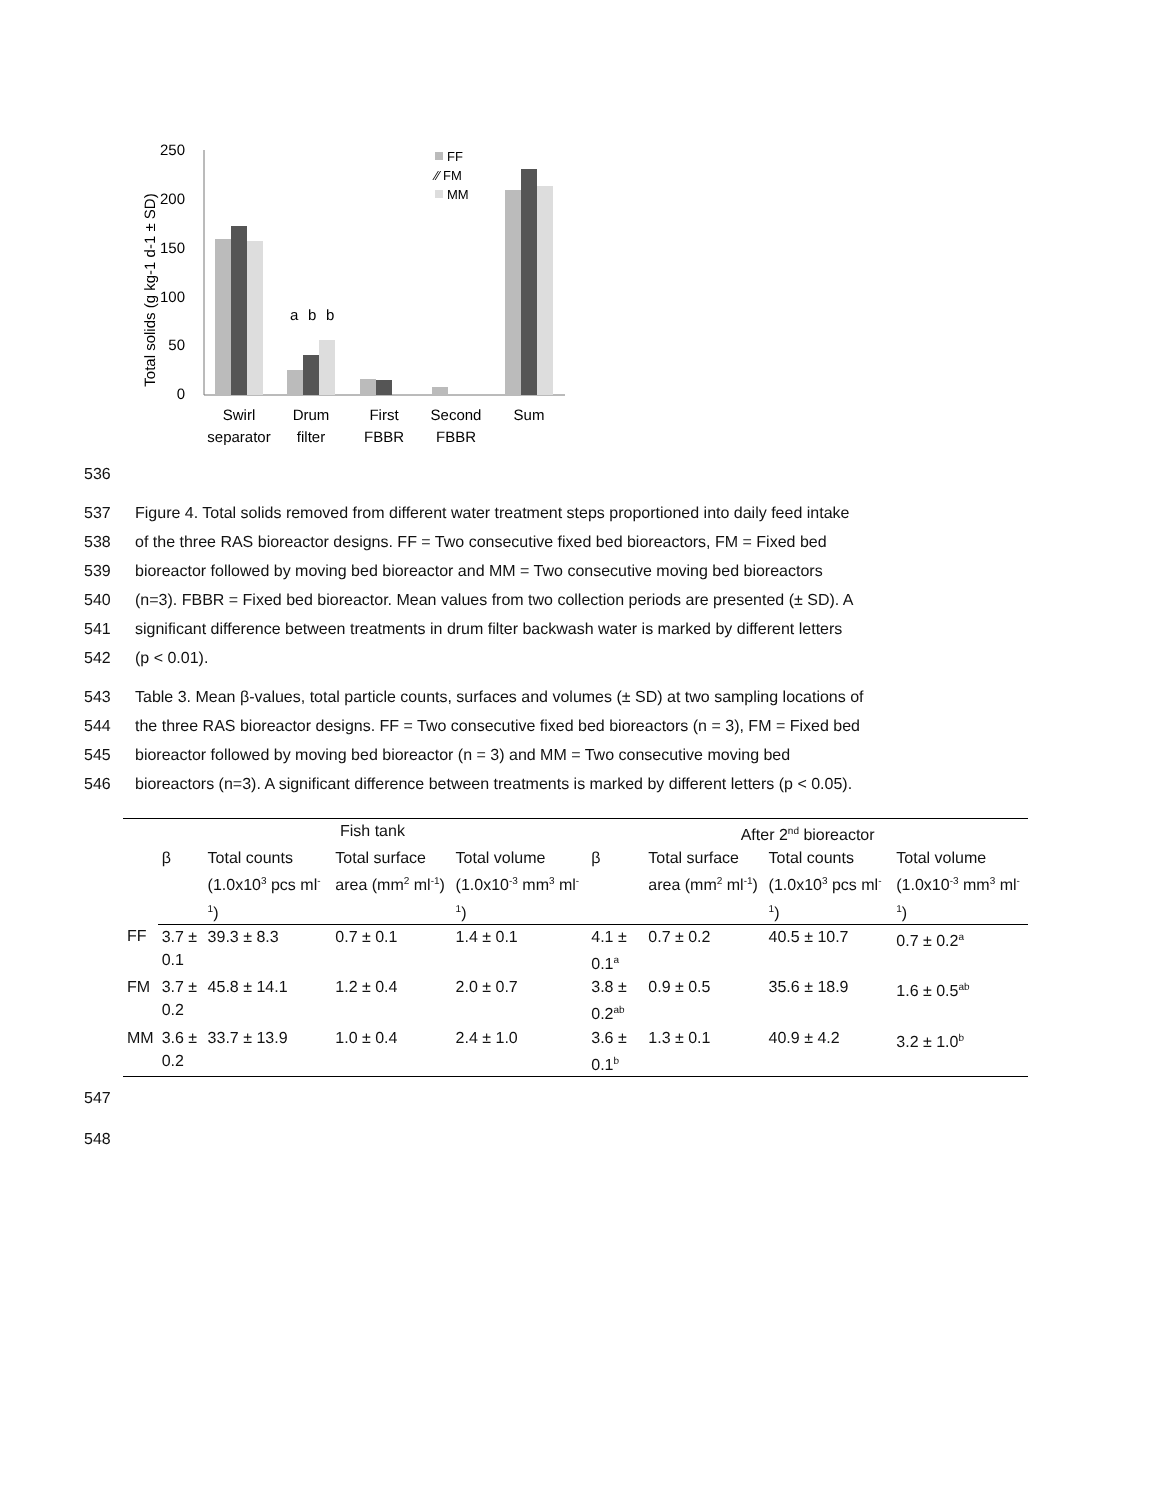Total solids (g kg-1 d-1 ± SD)
250
200
150
100
50
0
a
b
b
FF
⁄⁄ FM
MM
Swirl
separator
Drum
filter
First
FBBR
Second
FBBR
Sum
536
537 Figure 4. Total solids removed from different water treatment steps proportioned into daily feed intake
538 of the three RAS bioreactor designs. FF = Two consecutive fixed bed bioreactors, FM = Fixed bed
539 bioreactor followed by moving bed bioreactor and MM = Two consecutive moving bed bioreactors
540 (n=3). FBBR = Fixed bed bioreactor. Mean values from two collection periods are presented (± SD). A
541 significant difference between treatments in drum filter backwash water is marked by different letters
542 (p < 0.01).
543 Table 3. Mean β-values, total particle counts, surfaces and volumes (± SD) at two sampling locations of
544 the three RAS bioreactor designs. FF = Two consecutive fixed bed bioreactors (n = 3), FM = Fixed bed
545 bioreactor followed by moving bed bioreactor (n = 3) and MM = Two consecutive moving bed
546 bioreactors (n=3). A significant difference between treatments is marked by different letters (p < 0.05).
| | Fish tank | | | | After 2<sup>nd</sup> bioreactor | | | |
| | β | Total counts (1.0x10<sup>3</sup> pcs ml<sup>-1</sup>) | Total surface area (mm<sup>2</sup> ml<sup>-1</sup>) | Total volume (1.0x10<sup>-3</sup> mm<sup>3</sup> ml<sup>-1</sup>) | β | Total surface area (mm<sup>2</sup> ml<sup>-1</sup>) | Total counts (1.0x10<sup>3</sup> pcs ml<sup>-1</sup>) | Total volume (1.0x10<sup>-3</sup> mm<sup>3</sup> ml<sup>-1</sup>) |
| FF | 3.7 ± 0.1 | 39.3 ± 8.3 | 0.7 ± 0.1 | 1.4 ± 0.1 | 4.1 ± 0.1<sup>a</sup> | 0.7 ± 0.2 | 40.5 ± 10.7 | 0.7 ± 0.2<sup>a</sup> |
| FM | 3.7 ± 0.2 | 45.8 ± 14.1 | 1.2 ± 0.4 | 2.0 ± 0.7 | 3.8 ± 0.2<sup>ab</sup> | 0.9 ± 0.5 | 35.6 ± 18.9 | 1.6 ± 0.5<sup>ab</sup> |
| MM | 3.6 ± 0.2 | 33.7 ± 13.9 | 1.0 ± 0.4 | 2.4 ± 1.0 | 3.6 ± 0.1<sup>b</sup> | 1.3 ± 0.1 | 40.9 ± 4.2 | 3.2 ± 1.0<sup>b</sup> |
547
548